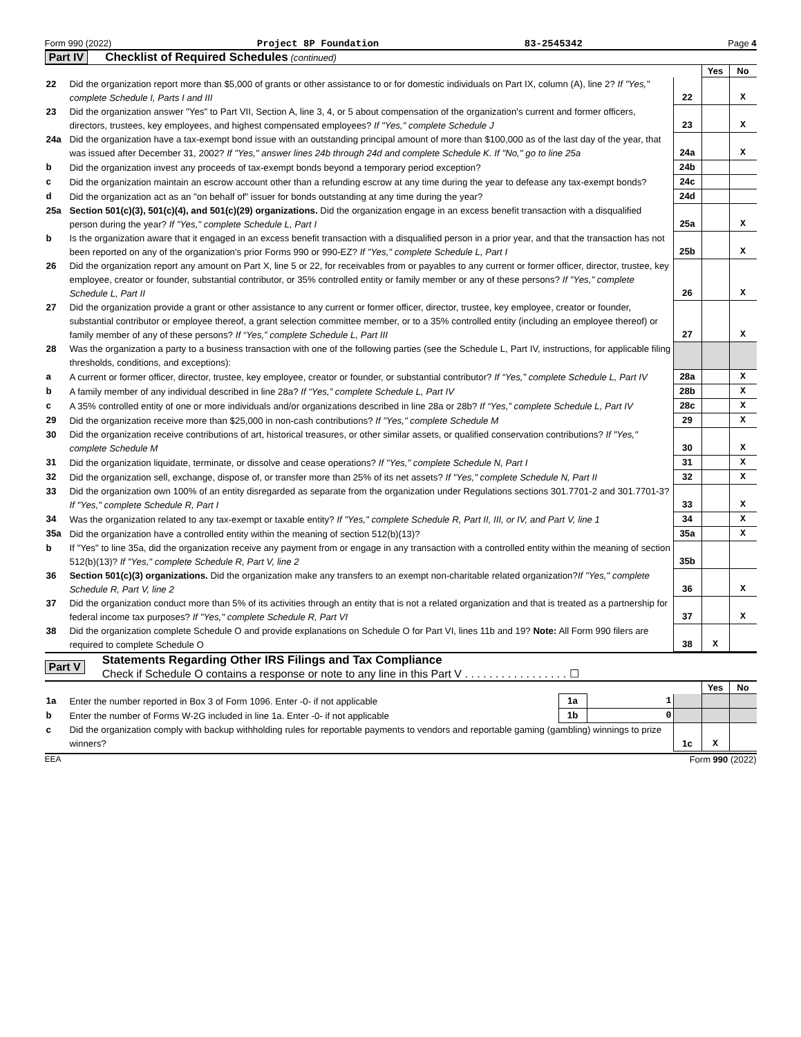Form 990 (2022) Project 8P Foundation 83-2545342 Page 4
Part IV Checklist of Required Schedules (continued)
| | | | Yes | No |
| 22 | Did the organization report more than $5,000 of grants or other assistance to or for domestic individuals on Part IX, column (A), line 2? If "Yes," complete Schedule I, Parts I and III | 22 | | X |
| 23 | Did the organization answer "Yes" to Part VII, Section A, line 3, 4, or 5 about compensation of the organization's current and former officers, directors, trustees, key employees, and highest compensated employees? If "Yes," complete Schedule J | 23 | | X |
| 24a | Did the organization have a tax-exempt bond issue with an outstanding principal amount of more than $100,000 as of the last day of the year, that was issued after December 31, 2002? If "Yes," answer lines 24b through 24d and complete Schedule K. If "No," go to line 25a | 24a | | X |
| b | Did the organization invest any proceeds of tax-exempt bonds beyond a temporary period exception? | 24b | | |
| c | Did the organization maintain an escrow account other than a refunding escrow at any time during the year to defease any tax-exempt bonds? | 24c | | |
| d | Did the organization act as an "on behalf of" issuer for bonds outstanding at any time during the year? | 24d | | |
| 25a | Section 501(c)(3), 501(c)(4), and 501(c)(29) organizations. Did the organization engage in an excess benefit transaction with a disqualified person during the year? If "Yes," complete Schedule L, Part I | 25a | | X |
| b | Is the organization aware that it engaged in an excess benefit transaction with a disqualified person in a prior year, and that the transaction has not been reported on any of the organization's prior Forms 990 or 990-EZ? If "Yes," complete Schedule L, Part I | 25b | | X |
| 26 | Did the organization report any amount on Part X, line 5 or 22, for receivables from or payables to any current or former officer, director, trustee, key employee, creator or founder, substantial contributor, or 35% controlled entity or family member or any of these persons? If "Yes," complete Schedule L, Part II | 26 | | X |
| 27 | Did the organization provide a grant or other assistance to any current or former officer, director, trustee, key employee, creator or founder, substantial contributor or employee thereof, a grant selection committee member, or to a 35% controlled entity (including an employee thereof) or family member of any of these persons? If “Yes,” complete Schedule L, Part III | 27 | | X |
| 28 | Was the organization a party to a business transaction with one of the following parties (see the Schedule L, Part IV, instructions, for applicable filing thresholds, conditions, and exceptions): | | | |
| a | A current or former officer, director, trustee, key employee, creator or founder, or substantial contributor? If “Yes,” complete Schedule L, Part IV | 28a | | X |
| b | A family member of any individual described in line 28a? If “Yes,” complete Schedule L, Part IV | 28b | | X |
| c | A 35% controlled entity of one or more individuals and/or organizations described in line 28a or 28b? If “Yes,” complete Schedule L, Part IV | 28c | | X |
| 29 | Did the organization receive more than $25,000 in non-cash contributions? If "Yes," complete Schedule M | 29 | | X |
| 30 | Did the organization receive contributions of art, historical treasures, or other similar assets, or qualified conservation contributions? If "Yes," complete Schedule M | 30 | | X |
| 31 | Did the organization liquidate, terminate, or dissolve and cease operations? If "Yes," complete Schedule N, Part I | 31 | | X |
| 32 | Did the organization sell, exchange, dispose of, or transfer more than 25% of its net assets? If "Yes," complete Schedule N, Part II | 32 | | X |
| 33 | Did the organization own 100% of an entity disregarded as separate from the organization under Regulations sections 301.7701-2 and 301.7701-3? If "Yes," complete Schedule R, Part I | 33 | | X |
| 34 | Was the organization related to any tax-exempt or taxable entity? If "Yes," complete Schedule R, Part II, III, or IV, and Part V, line 1 | 34 | | X |
| 35a | Did the organization have a controlled entity within the meaning of section 512(b)(13)? | 35a | | X |
| b | If "Yes" to line 35a, did the organization receive any payment from or engage in any transaction with a controlled entity within the meaning of section 512(b)(13)? If "Yes," complete Schedule R, Part V, line 2 | 35b | | |
| 36 | Section 501(c)(3) organizations. Did the organization make any transfers to an exempt non-charitable related organization? If "Yes," complete Schedule R, Part V, line 2 | 36 | | X |
| 37 | Did the organization conduct more than 5% of its activities through an entity that is not a related organization and that is treated as a partnership for federal income tax purposes? If "Yes," complete Schedule R, Part VI | 37 | | X |
| 38 | Did the organization complete Schedule O and provide explanations on Schedule O for Part VI, lines 11b and 19? Note: All Form 990 filers are required to complete Schedule O | 38 | X | |
Part V Statements Regarding Other IRS Filings and Tax Compliance
Check if Schedule O contains a response or note to any line in this Part V . . . . . . . . . . . . . . . . . ☐
| | | | | | Yes | No |
| 1a | Enter the number reported in Box 3 of Form 1096. Enter -0- if not applicable | 1a | 1 | | | |
| b | Enter the number of Forms W-2G included in line 1a. Enter -0- if not applicable | 1b | 0 | | | |
| c | Did the organization comply with backup withholding rules for reportable payments to vendors and reportable gaming (gambling) winnings to prize winners? | | | 1c | X | |
EEA Form 990 (2022)